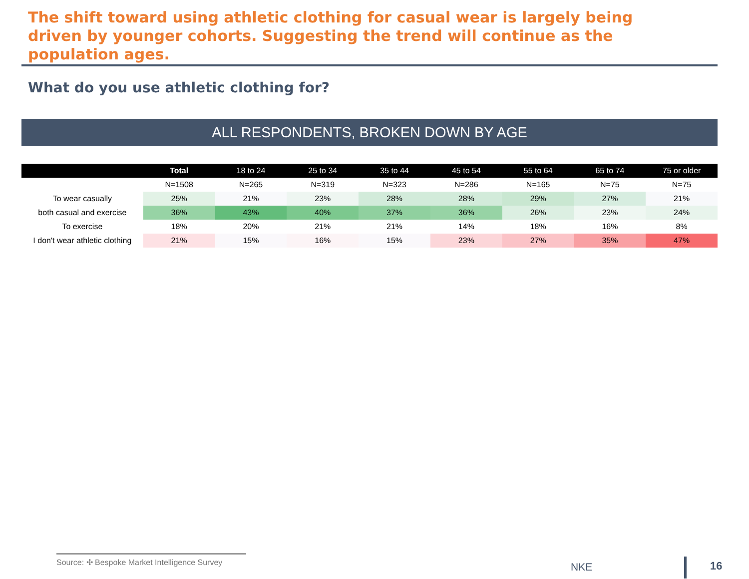The shift toward using athletic clothing for casual wear is largely being driven by younger cohorts. Suggesting the trend will continue as the population ages.
What do you use athletic clothing for?
ALL RESPONDENTS, BROKEN DOWN BY AGE
| | Total | 18 to 24 | 25 to 34 | 35 to 44 | 45 to 54 | 55 to 64 | 65 to 74 | 75 or older |
| --- | --- | --- | --- | --- | --- | --- | --- | --- |
| | N=1508 | N=265 | N=319 | N=323 | N=286 | N=165 | N=75 | N=75 |
| To wear casually | 25% | 21% | 23% | 28% | 28% | 29% | 27% | 21% |
| both casual and exercise | 36% | 43% | 40% | 37% | 36% | 26% | 23% | 24% |
| To exercise | 18% | 20% | 21% | 21% | 14% | 18% | 16% | 8% |
| I don't wear athletic clothing | 21% | 15% | 16% | 15% | 23% | 27% | 35% | 47% |
Source: ✣ Bespoke Market Intelligence Survey
NKE 16